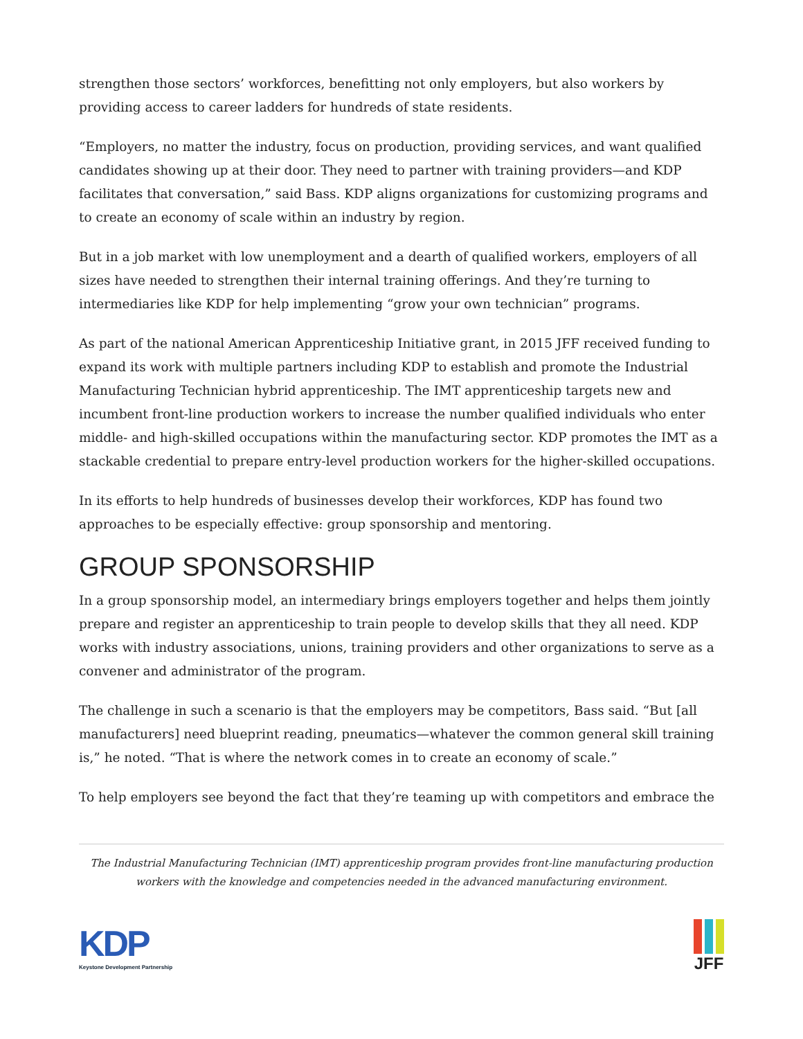strengthen those sectors’ workforces, benefitting not only employers, but also workers by providing access to career ladders for hundreds of state residents.
“Employers, no matter the industry, focus on production, providing services, and want qualified candidates showing up at their door. They need to partner with training providers—and KDP facilitates that conversation,” said Bass. KDP aligns organizations for customizing programs and to create an economy of scale within an industry by region.
But in a job market with low unemployment and a dearth of qualified workers, employers of all sizes have needed to strengthen their internal training offerings. And they’re turning to intermediaries like KDP for help implementing “grow your own technician” programs.
As part of the national American Apprenticeship Initiative grant, in 2015 JFF received funding to expand its work with multiple partners including KDP to establish and promote the Industrial Manufacturing Technician hybrid apprenticeship. The IMT apprenticeship targets new and incumbent front-line production workers to increase the number qualified individuals who enter middle- and high-skilled occupations within the manufacturing sector. KDP promotes the IMT as a stackable credential to prepare entry-level production workers for the higher-skilled occupations.
In its efforts to help hundreds of businesses develop their workforces, KDP has found two approaches to be especially effective: group sponsorship and mentoring.
GROUP SPONSORSHIP
In a group sponsorship model, an intermediary brings employers together and helps them jointly prepare and register an apprenticeship to train people to develop skills that they all need. KDP works with industry associations, unions, training providers and other organizations to serve as a convener and administrator of the program.
The challenge in such a scenario is that the employers may be competitors, Bass said. “But [all manufacturers] need blueprint reading, pneumatics—whatever the common general skill training is,” he noted. “That is where the network comes in to create an economy of scale.”
To help employers see beyond the fact that they’re teaming up with competitors and embrace the
The Industrial Manufacturing Technician (IMT) apprenticeship program provides front-line manufacturing production workers with the knowledge and competencies needed in the advanced manufacturing environment.
KDP
Keystone Development Partnership
JFF